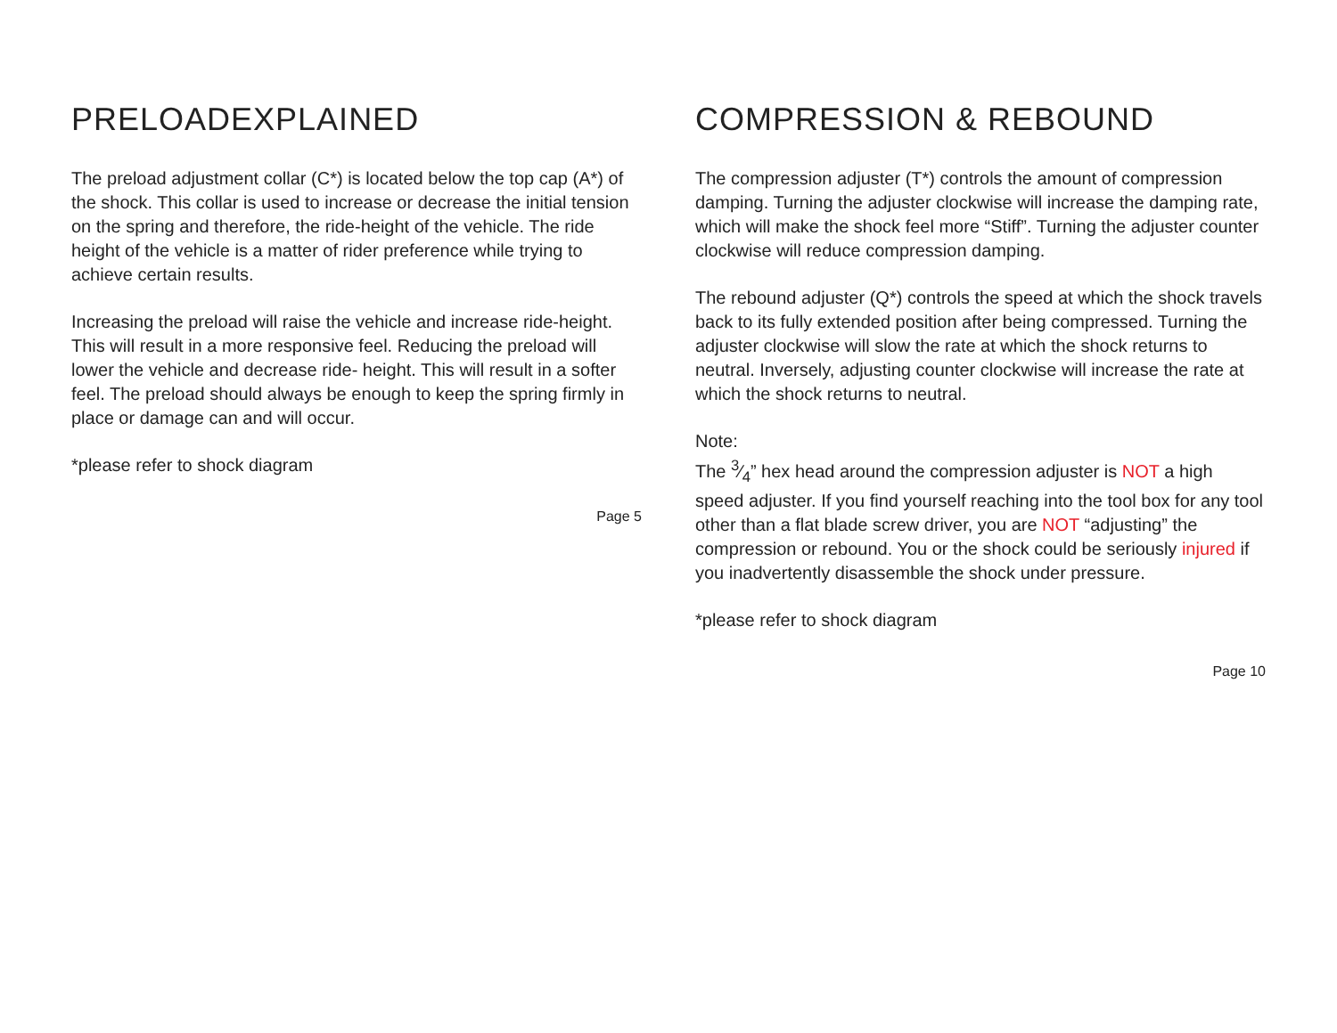PRELOADEXPLAINED
The preload adjustment collar (C*) is located below the top cap (A*) of the shock. This collar is used to increase or decrease the initial tension on the spring and therefore, the ride-height of the vehicle. The ride height of the vehicle is a matter of rider preference while trying to achieve certain results.
Increasing the preload will raise the vehicle and increase ride-height. This will result in a more responsive feel. Reducing the preload will lower the vehicle and decrease ride- height. This will result in a softer feel. The preload should always be enough to keep the spring firmly in place or damage can and will occur.
*please refer to shock diagram
Page 5
COMPRESSION & REBOUND
The compression adjuster (T*) controls the amount of compression damping. Turning the adjuster clockwise will increase the damping rate, which will make the shock feel more “Stiff”. Turning the adjuster counter clockwise will reduce compression damping.
The rebound adjuster (Q*) controls the speed at which the shock travels back to its fully extended position after being compressed. Turning the adjuster clockwise will slow the rate at which the shock returns to neutral. Inversely, adjusting counter clockwise will increase the rate at which the shock returns to neutral.
Note:
The 3⁄4” hex head around the compression adjuster is NOT a high speed adjuster. If you find yourself reaching into the tool box for any tool other than a flat blade screw driver, you are NOT “adjusting” the compression or rebound. You or the shock could be seriously injured if you inadvertently disassemble the shock under pressure.
*please refer to shock diagram
Page 10